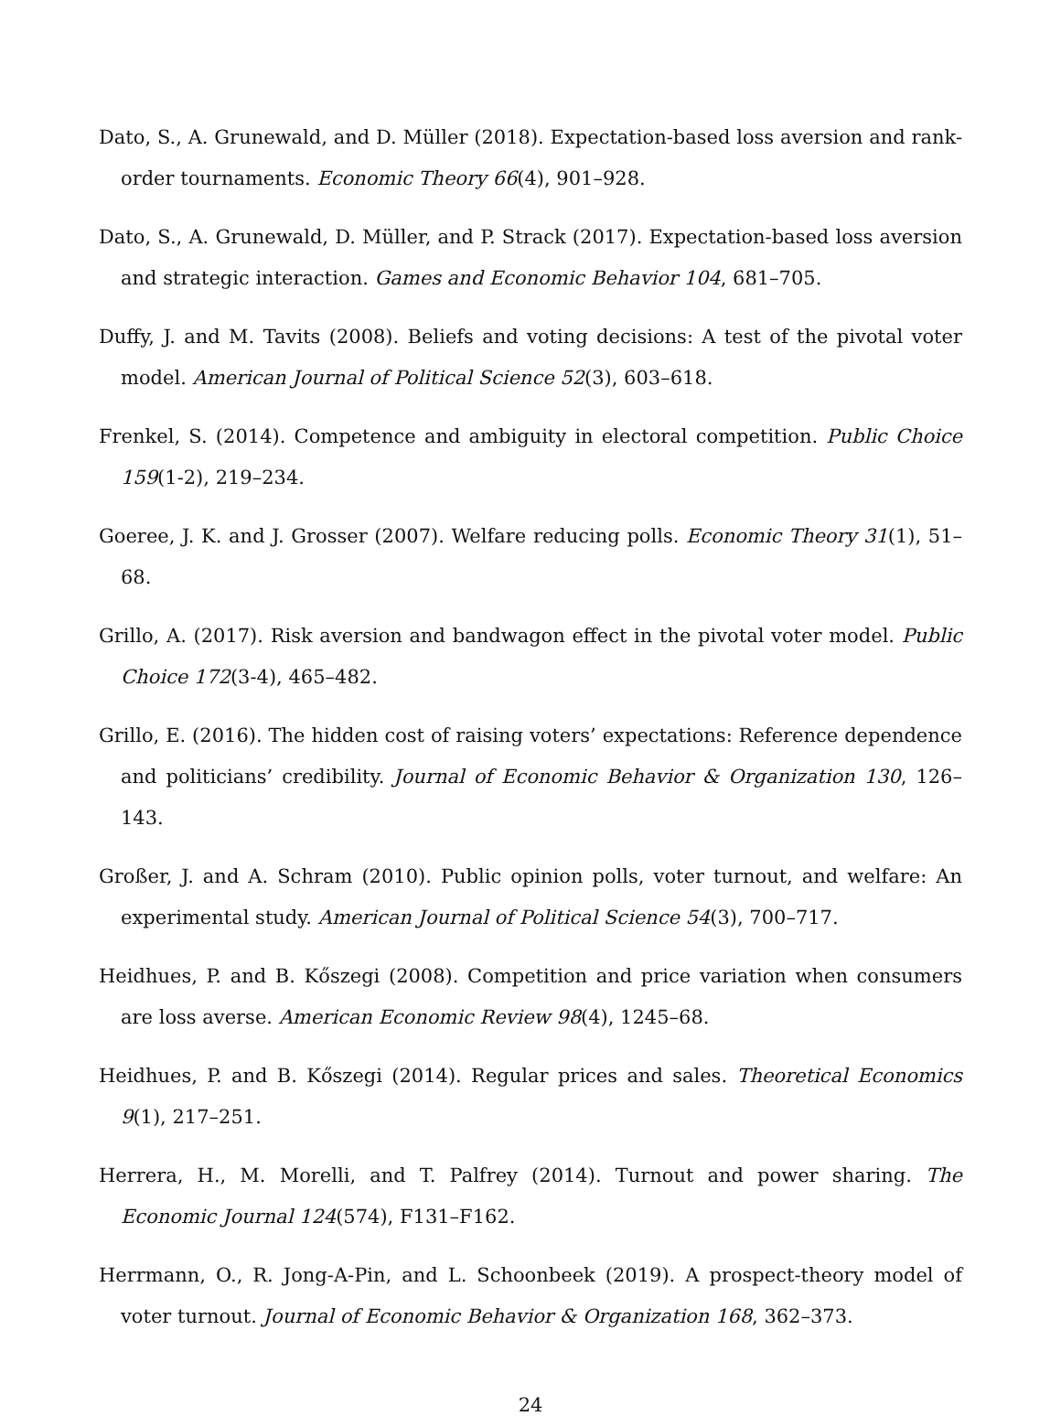Dato, S., A. Grunewald, and D. Müller (2018). Expectation-based loss aversion and rank-order tournaments. Economic Theory 66(4), 901–928.
Dato, S., A. Grunewald, D. Müller, and P. Strack (2017). Expectation-based loss aversion and strategic interaction. Games and Economic Behavior 104, 681–705.
Duffy, J. and M. Tavits (2008). Beliefs and voting decisions: A test of the pivotal voter model. American Journal of Political Science 52(3), 603–618.
Frenkel, S. (2014). Competence and ambiguity in electoral competition. Public Choice 159(1-2), 219–234.
Goeree, J. K. and J. Grosser (2007). Welfare reducing polls. Economic Theory 31(1), 51–68.
Grillo, A. (2017). Risk aversion and bandwagon effect in the pivotal voter model. Public Choice 172(3-4), 465–482.
Grillo, E. (2016). The hidden cost of raising voters’ expectations: Reference dependence and politicians’ credibility. Journal of Economic Behavior & Organization 130, 126–143.
Großer, J. and A. Schram (2010). Public opinion polls, voter turnout, and welfare: An experimental study. American Journal of Political Science 54(3), 700–717.
Heidhues, P. and B. Kőszegi (2008). Competition and price variation when consumers are loss averse. American Economic Review 98(4), 1245–68.
Heidhues, P. and B. Kőszegi (2014). Regular prices and sales. Theoretical Economics 9(1), 217–251.
Herrera, H., M. Morelli, and T. Palfrey (2014). Turnout and power sharing. The Economic Journal 124(574), F131–F162.
Herrmann, O., R. Jong-A-Pin, and L. Schoonbeek (2019). A prospect-theory model of voter turnout. Journal of Economic Behavior & Organization 168, 362–373.
24